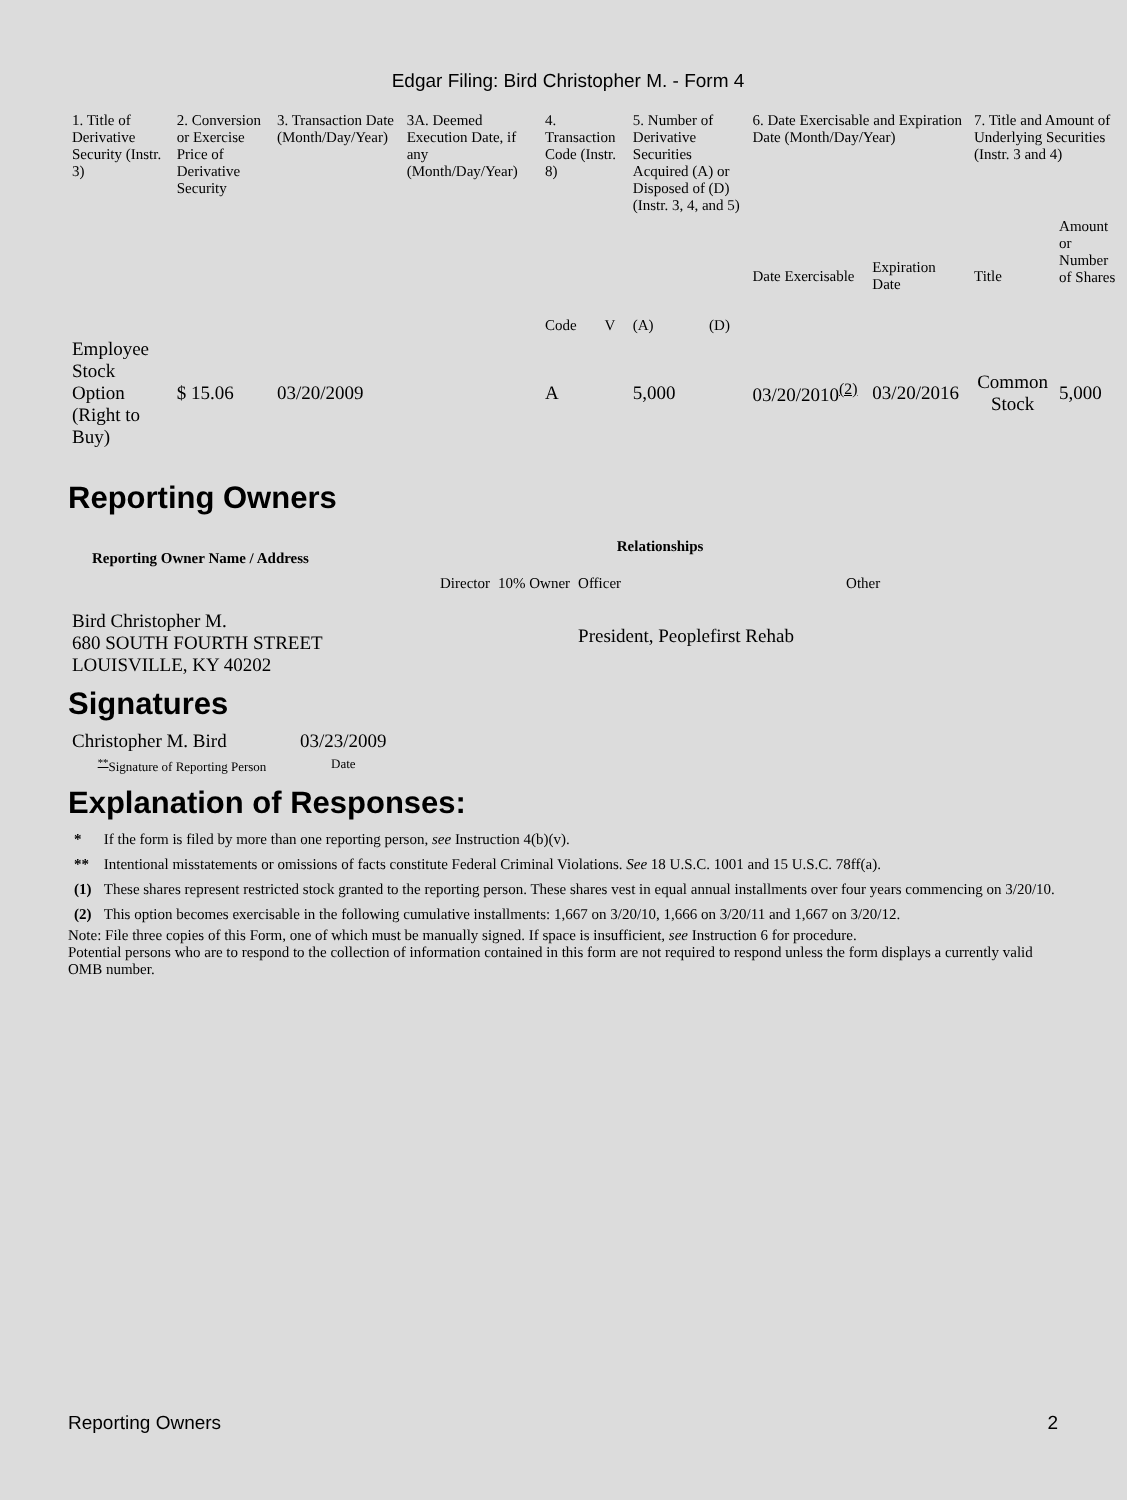Edgar Filing: Bird Christopher M. - Form 4
| 1. Title of Derivative Security (Instr. 3) | 2. Conversion or Exercise Price of Derivative Security | 3. Transaction Date (Month/Day/Year) | 3A. Deemed Execution Date, if any (Month/Day/Year) | 4. Transaction Code (Instr. 8) | | 5. Number of Derivative Securities Acquired (A) or Disposed of (D) (Instr. 3, 4, and 5) | | 6. Date Exercisable and Expiration Date (Month/Day/Year) | | 7. Title and Amount of Underlying Securities (Instr. 3 and 4) | |
| --- | --- | --- | --- | --- | --- | --- | --- | --- | --- | --- | --- |
| | | | | Code | V | (A) | (D) | Date Exercisable | Expiration Date | Title | Amount or Number of Shares |
| Employee Stock Option (Right to Buy) | $ 15.06 | 03/20/2009 | | A | | 5,000 | | 03/20/2010<sup>(2)</sup> | 03/20/2016 | Common Stock | 5,000 |
Reporting Owners
| Reporting Owner Name / Address | Relationships | | | |
| --- | --- | --- | --- | --- |
| | Director | 10% Owner | Officer | Other |
| Bird Christopher M. 680 SOUTH FOURTH STREET LOUISVILLE, KY 40202 | | | President, Peoplefirst Rehab | |
Signatures
| Christopher M. Bird | 03/23/2009 |
| <sup>**</sup> Signature of Reporting Person | Date |
Explanation of Responses:
| * | If the form is filed by more than one reporting person, see Instruction 4(b)(v). |
| ** | Intentional misstatements or omissions of facts constitute Federal Criminal Violations. See 18 U.S.C. 1001 and 15 U.S.C. 78ff(a). |
| (1) | These shares represent restricted stock granted to the reporting person. These shares vest in equal annual installments over four years commencing on 3/20/10. |
| (2) | This option becomes exercisable in the following cumulative installments: 1,667 on 3/20/10, 1,666 on 3/20/11 and 1,667 on 3/20/12. |
Note: File three copies of this Form, one of which must be manually signed. If space is insufficient, see Instruction 6 for procedure.
Potential persons who are to respond to the collection of information contained in this form are not required to respond unless the form displays a currently valid OMB number.
Reporting Owners 2